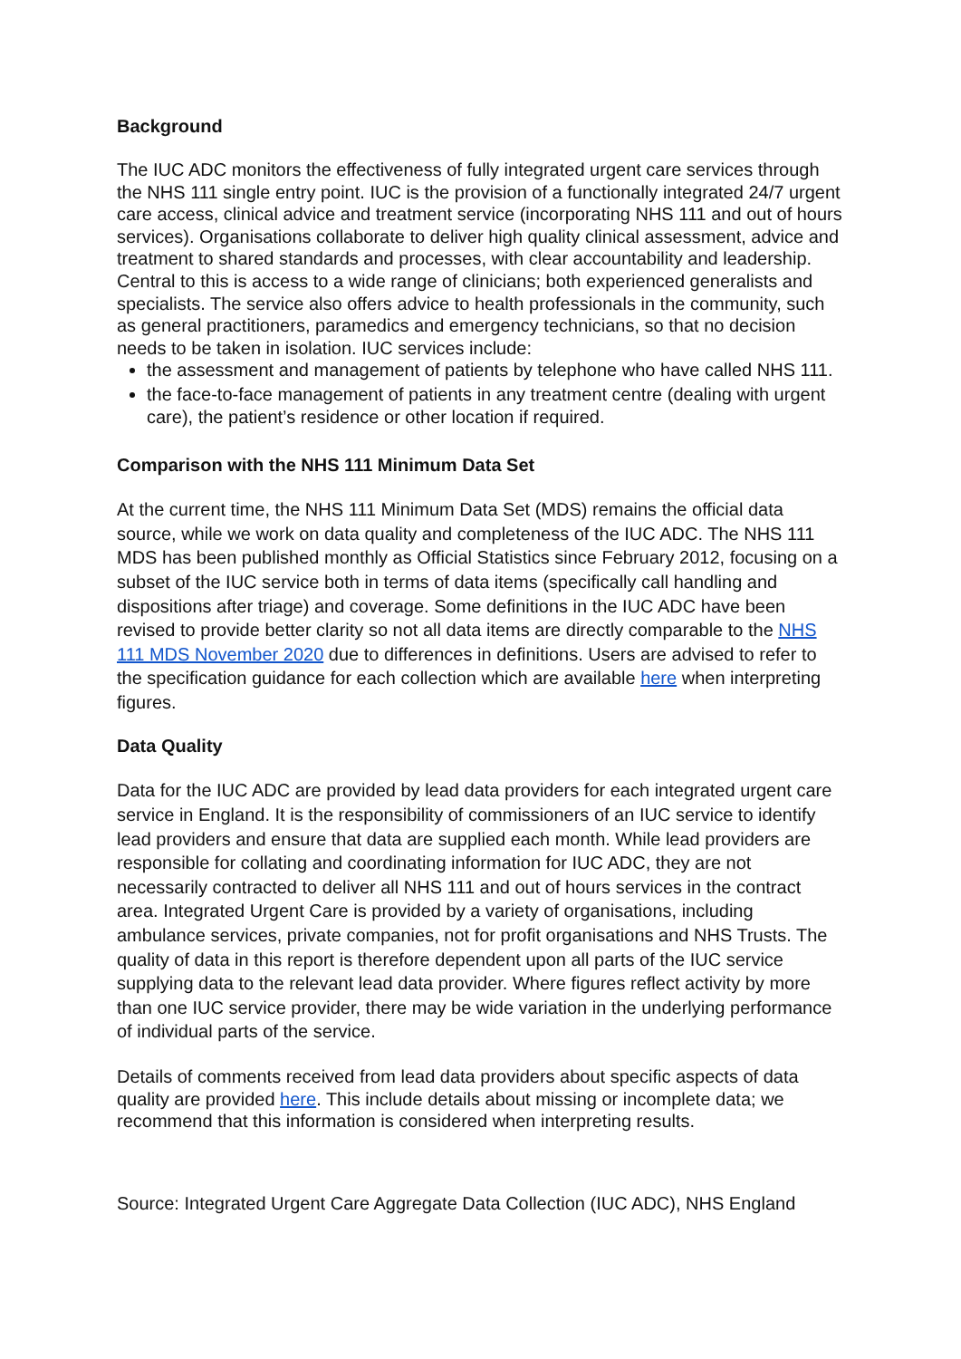Background
The IUC ADC monitors the effectiveness of fully integrated urgent care services through the NHS 111 single entry point. IUC is the provision of a functionally integrated 24/7 urgent care access, clinical advice and treatment service (incorporating NHS 111 and out of hours services). Organisations collaborate to deliver high quality clinical assessment, advice and treatment to shared standards and processes, with clear accountability and leadership. Central to this is access to a wide range of clinicians; both experienced generalists and specialists. The service also offers advice to health professionals in the community, such as general practitioners, paramedics and emergency technicians, so that no decision needs to be taken in isolation. IUC services include:
the assessment and management of patients by telephone who have called NHS 111.
the face-to-face management of patients in any treatment centre (dealing with urgent care), the patient’s residence or other location if required.
Comparison with the NHS 111 Minimum Data Set
At the current time, the NHS 111 Minimum Data Set (MDS) remains the official data source, while we work on data quality and completeness of the IUC ADC. The NHS 111 MDS has been published monthly as Official Statistics since February 2012, focusing on a subset of the IUC service both in terms of data items (specifically call handling and dispositions after triage) and coverage. Some definitions in the IUC ADC have been revised to provide better clarity so not all data items are directly comparable to the NHS 111 MDS November 2020 due to differences in definitions. Users are advised to refer to the specification guidance for each collection which are available here when interpreting figures.
Data Quality
Data for the IUC ADC are provided by lead data providers for each integrated urgent care service in England. It is the responsibility of commissioners of an IUC service to identify lead providers and ensure that data are supplied each month. While lead providers are responsible for collating and coordinating information for IUC ADC, they are not necessarily contracted to deliver all NHS 111 and out of hours services in the contract area. Integrated Urgent Care is provided by a variety of organisations, including ambulance services, private companies, not for profit organisations and NHS Trusts. The quality of data in this report is therefore dependent upon all parts of the IUC service supplying data to the relevant lead data provider. Where figures reflect activity by more than one IUC service provider, there may be wide variation in the underlying performance of individual parts of the service.
Details of comments received from lead data providers about specific aspects of data quality are provided here. This include details about missing or incomplete data; we recommend that this information is considered when interpreting results.
Source: Integrated Urgent Care Aggregate Data Collection (IUC ADC), NHS England